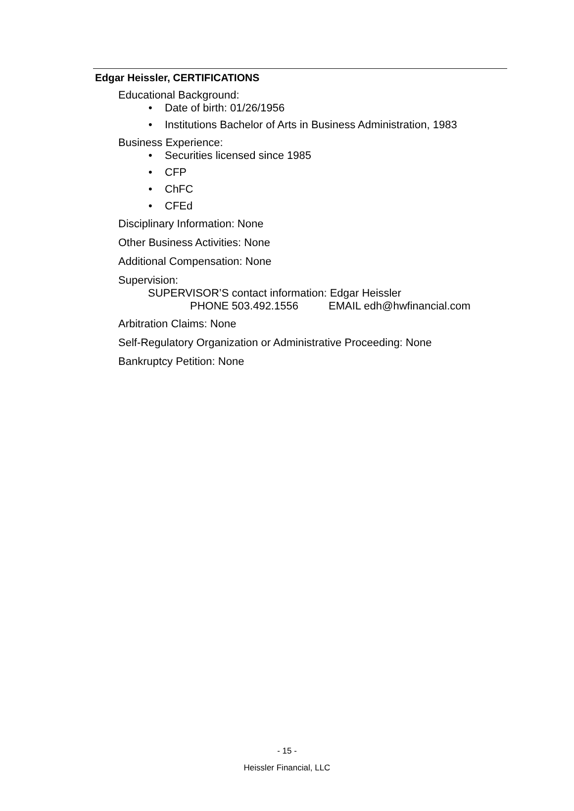Edgar Heissler, CERTIFICATIONS
Educational Background:
• Date of birth: 01/26/1956
• Institutions Bachelor of Arts in Business Administration, 1983
Business Experience:
• Securities licensed since 1985
• CFP
• ChFC
• CFEd
Disciplinary Information: None
Other Business Activities: None
Additional Compensation: None
Supervision:
SUPERVISOR’S contact information: Edgar Heissler
PHONE 503.492.1556 EMAIL edh@hwfinancial.com
Arbitration Claims: None
Self-Regulatory Organization or Administrative Proceeding: None
Bankruptcy Petition: None
- 15 -
Heissler Financial, LLC